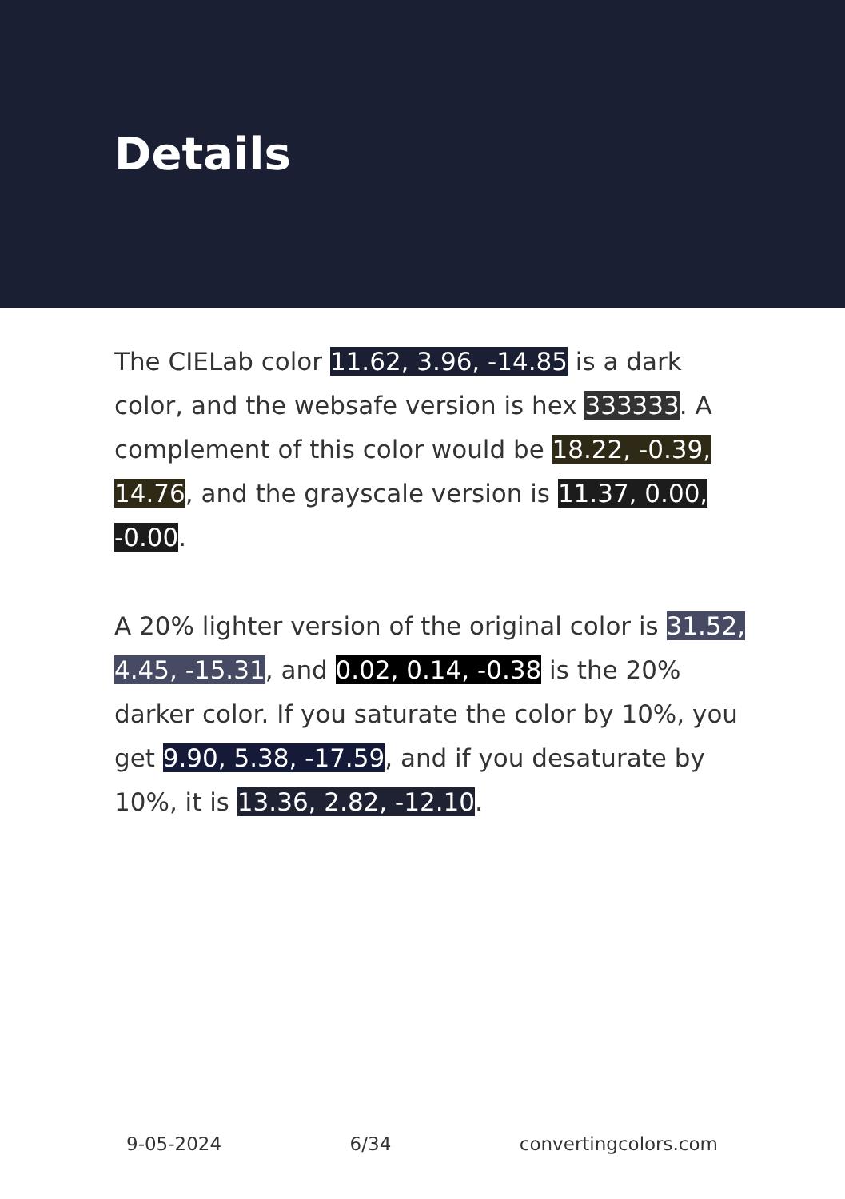Details
The CIELab color 11.62, 3.96, -14.85 is a dark color, and the websafe version is hex 333333. A complement of this color would be 18.22, -0.39, 14.76, and the grayscale version is 11.37, 0.00, -0.00.
A 20% lighter version of the original color is 31.52, 4.45, -15.31, and 0.02, 0.14, -0.38 is the 20% darker color. If you saturate the color by 10%, you get 9.90, 5.38, -17.59, and if you desaturate by 10%, it is 13.36, 2.82, -12.10.
9-05-2024 6/34 convertingcolors.com